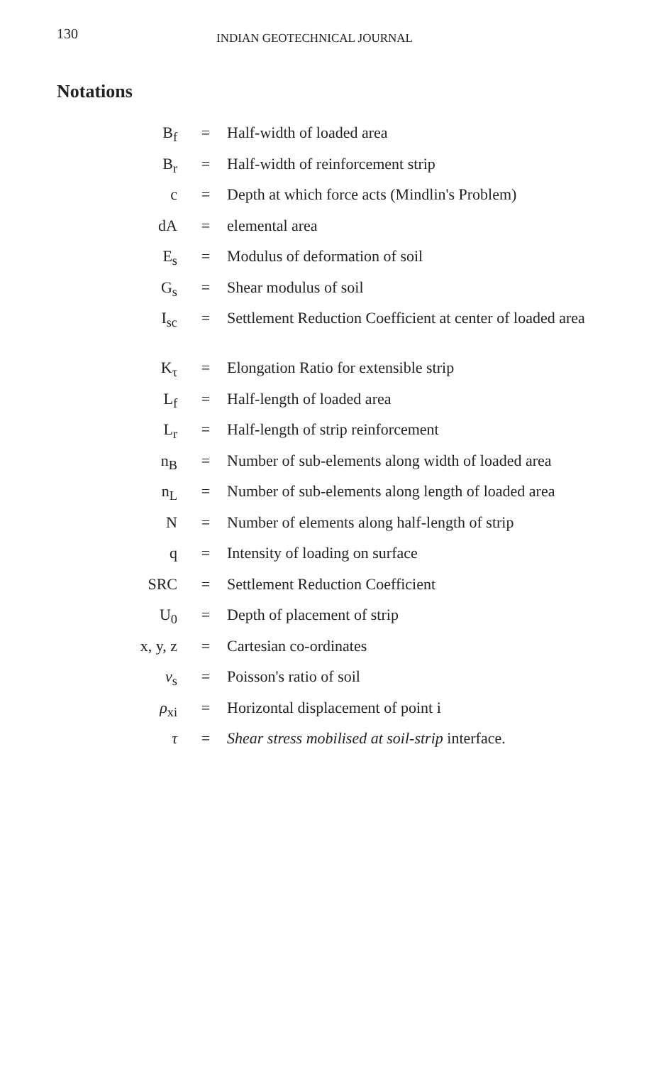130 INDIAN GEOTECHNICAL JOURNAL
Notations
| B<sub>f</sub> | = | Half-width of loaded area |
| B<sub>r</sub> | = | Half-width of reinforcement strip |
| c | = | Depth at which force acts (Mindlin's Problem) |
| dA | = | elemental area |
| E<sub>s</sub> | = | Modulus of deformation of soil |
| G<sub>s</sub> | = | Shear modulus of soil |
| I<sub>sc</sub> | = | Settlement Reduction Coefficient at center of loaded area |
| K<sub>τ</sub> | = | Elongation Ratio for extensible strip |
| L<sub>f</sub> | = | Half-length of loaded area |
| L<sub>r</sub> | = | Half-length of strip reinforcement |
| n<sub>B</sub> | = | Number of sub-elements along width of loaded area |
| n<sub>L</sub> | = | Number of sub-elements along length of loaded area |
| N | = | Number of elements along half-length of strip |
| q | = | Intensity of loading on surface |
| SRC | = | Settlement Reduction Coefficient |
| U<sub>0</sub> | = | Depth of placement of strip |
| x, y, z | = | Cartesian co-ordinates |
| ν<sub>s</sub> | = | Poisson's ratio of soil |
| ρ<sub>xi</sub> | = | Horizontal displacement of point i |
| τ | = | Shear stress mobilised at soil-strip interface. |